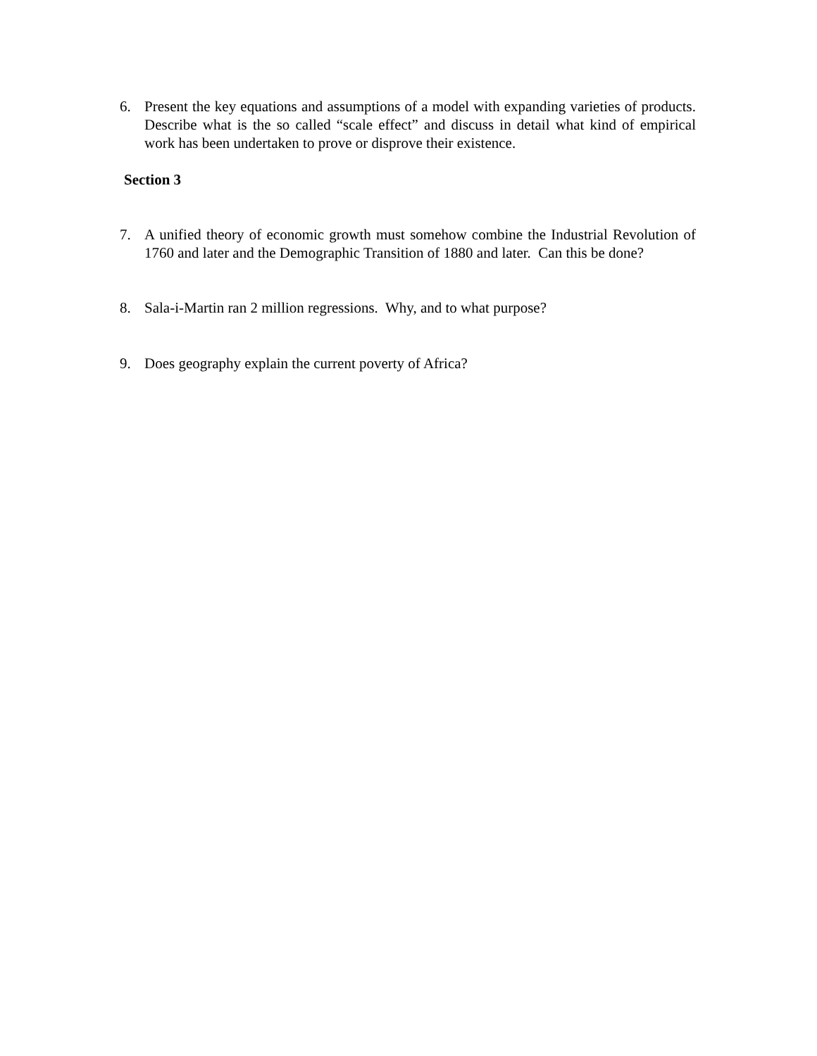6. Present the key equations and assumptions of a model with expanding varieties of products. Describe what is the so called “scale effect” and discuss in detail what kind of empirical work has been undertaken to prove or disprove their existence.
Section 3
7. A unified theory of economic growth must somehow combine the Industrial Revolution of 1760 and later and the Demographic Transition of 1880 and later. Can this be done?
8. Sala-i-Martin ran 2 million regressions. Why, and to what purpose?
9. Does geography explain the current poverty of Africa?